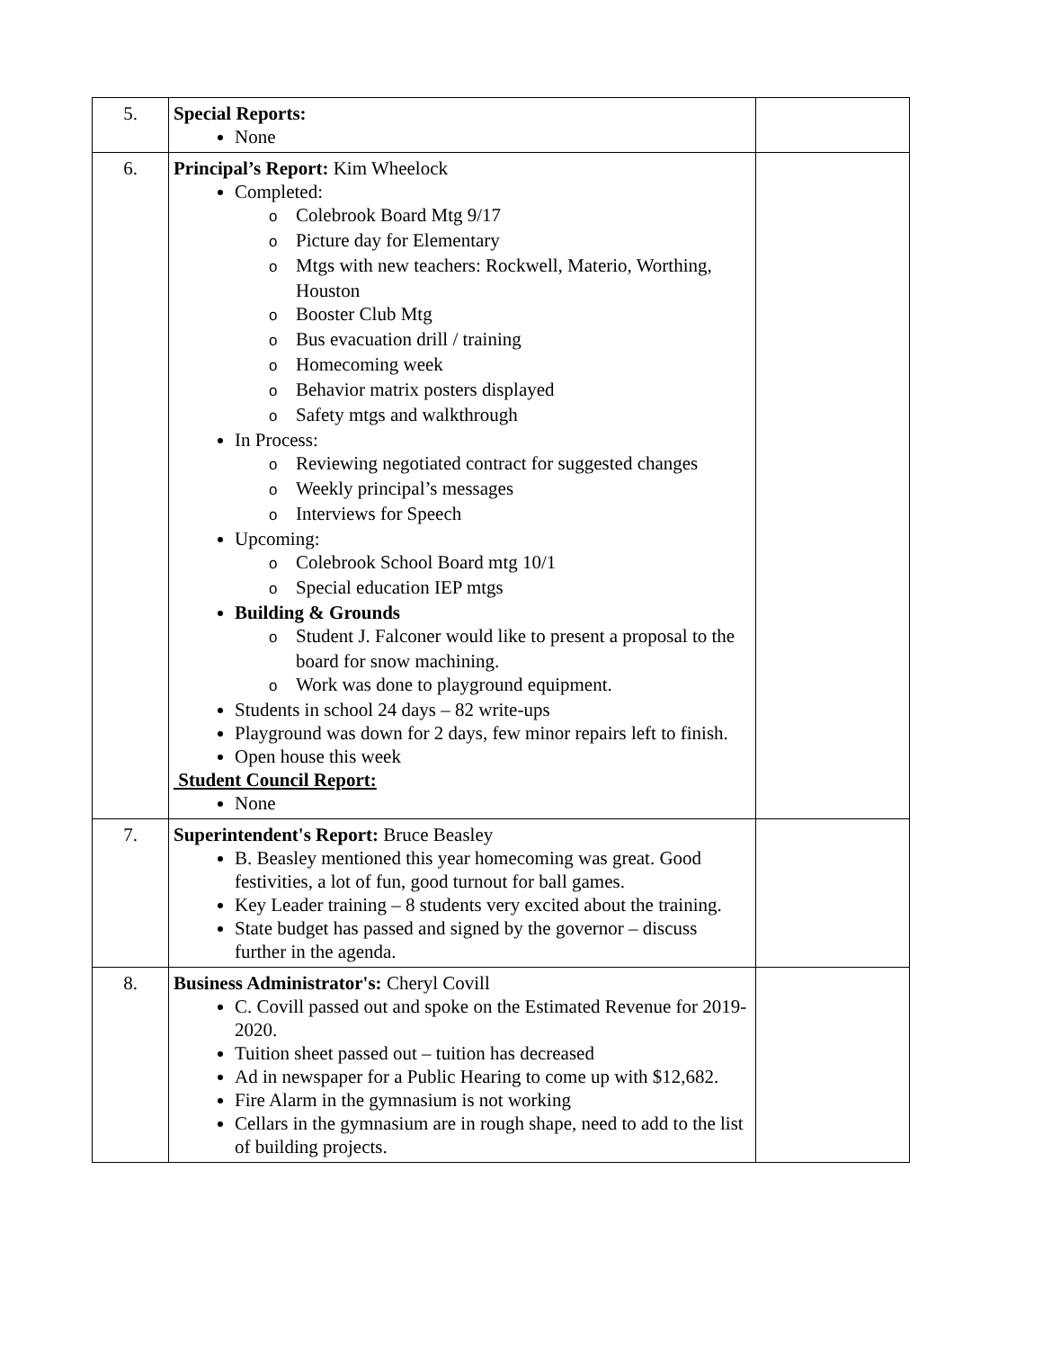| 5. | Special Reports: None | |
| 6. | Principal’s Report: Kim Wheelock Completed: o Colebrook Board Mtg 9/17 o Picture day for Elementary o Mtgs with new teachers: Rockwell, Materio, Worthing, Houston o Booster Club Mtg o Bus evacuation drill / training o Homecoming week o Behavior matrix posters displayed o Safety mtgs and walkthrough In Process: o Reviewing negotiated contract for suggested changes o Weekly principal’s messages o Interviews for Speech Upcoming: o Colebrook School Board mtg 10/1 o Special education IEP mtgs Building & Grounds o Student J. Falconer would like to present a proposal to the board for snow machining. o Work was done to playground equipment. Students in school 24 days – 82 write-ups Playground was down for 2 days, few minor repairs left to finish. Open house this week Student Council Report: None | |
| 7. | Superintendent's Report: Bruce Beasley B. Beasley mentioned this year homecoming was great. Good festivities, a lot of fun, good turnout for ball games. Key Leader training – 8 students very excited about the training. State budget has passed and signed by the governor – discuss further in the agenda. | |
| 8. | Business Administrator's: Cheryl Covill C. Covill passed out and spoke on the Estimated Revenue for 2019-2020. Tuition sheet passed out – tuition has decreased Ad in newspaper for a Public Hearing to come up with $12,682. Fire Alarm in the gymnasium is not working Cellars in the gymnasium are in rough shape, need to add to the list of building projects. | |